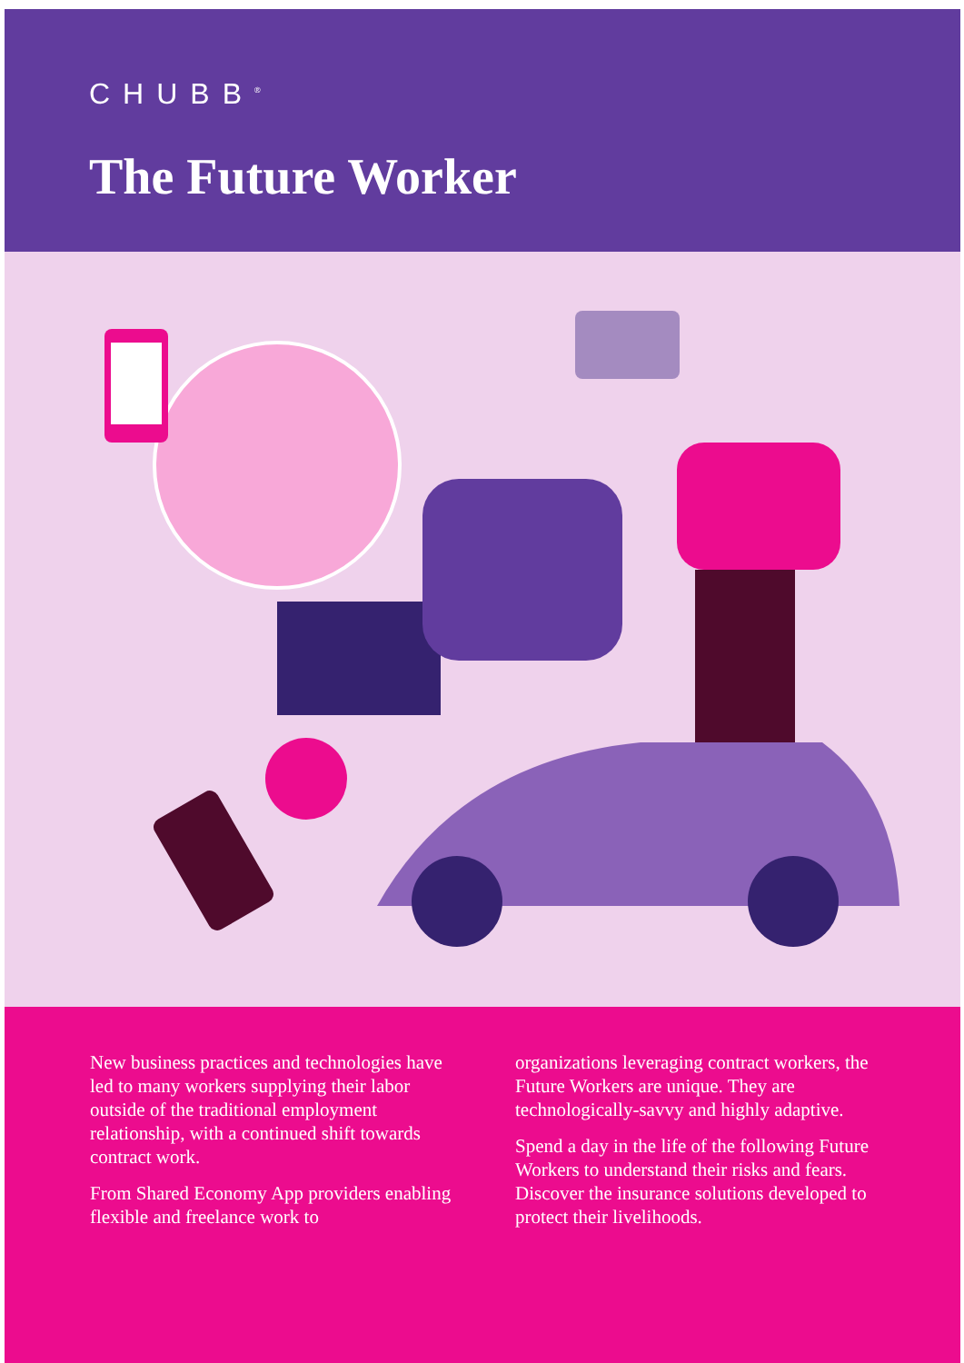CHUBB<sup>®</sup>
The Future Worker
New business practices and technologies have led to many workers supplying their labor outside of the traditional employment relationship, with a continued shift towards contract work.
From Shared Economy App providers enabling flexible and freelance work to
organizations leveraging contract workers, the Future Workers are unique. They are technologically-savvy and highly adaptive.
Spend a day in the life of the following Future Workers to understand their risks and fears. Discover the insurance solutions developed to protect their livelihoods.